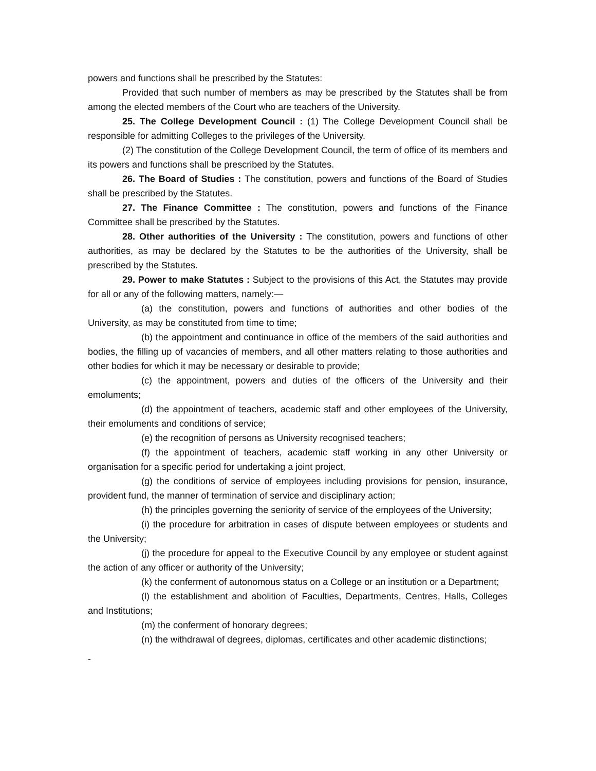powers and functions shall be prescribed by the Statutes:
Provided that such number of members as may be prescribed by the Statutes shall be from among the elected members of the Court who are teachers of the University.
25. The College Development Council : (1) The College Development Council shall be responsible for admitting Colleges to the privileges of the University.
(2) The constitution of the College Development Council, the term of office of its members and its powers and functions shall be prescribed by the Statutes.
26. The Board of Studies : The constitution, powers and functions of the Board of Studies shall be prescribed by the Statutes.
27. The Finance Committee : The constitution, powers and functions of the Finance Committee shall be prescribed by the Statutes.
28. Other authorities of the University : The constitution, powers and functions of other authorities, as may be declared by the Statutes to be the authorities of the University, shall be prescribed by the Statutes.
29. Power to make Statutes : Subject to the provisions of this Act, the Statutes may provide for all or any of the following matters, namely:—
(a) the constitution, powers and functions of authorities and other bodies of the University, as may be constituted from time to time;
(b) the appointment and continuance in office of the members of the said authorities and bodies, the filling up of vacancies of members, and all other matters relating to those authorities and other bodies for which it may be necessary or desirable to provide;
(c) the appointment, powers and duties of the officers of the University and their emoluments;
(d) the appointment of teachers, academic staff and other employees of the University, their emoluments and conditions of service;
(e) the recognition of persons as University recognised teachers;
(f) the appointment of teachers, academic staff working in any other University or organisation for a specific period for undertaking a joint project,
(g) the conditions of service of employees including provisions for pension, insurance, provident fund, the manner of termination of service and disciplinary action;
(h) the principles governing the seniority of service of the employees of the University;
(i) the procedure for arbitration in cases of dispute between employees or students and the University;
(j) the procedure for appeal to the Executive Council by any employee or student against the action of any officer or authority of the University;
(k) the conferment of autonomous status on a College or an institution or a Department;
(l) the establishment and abolition of Faculties, Departments, Centres, Halls, Colleges and Institutions;
(m) the conferment of honorary degrees;
(n) the withdrawal of degrees, diplomas, certificates and other academic distinctions;
-